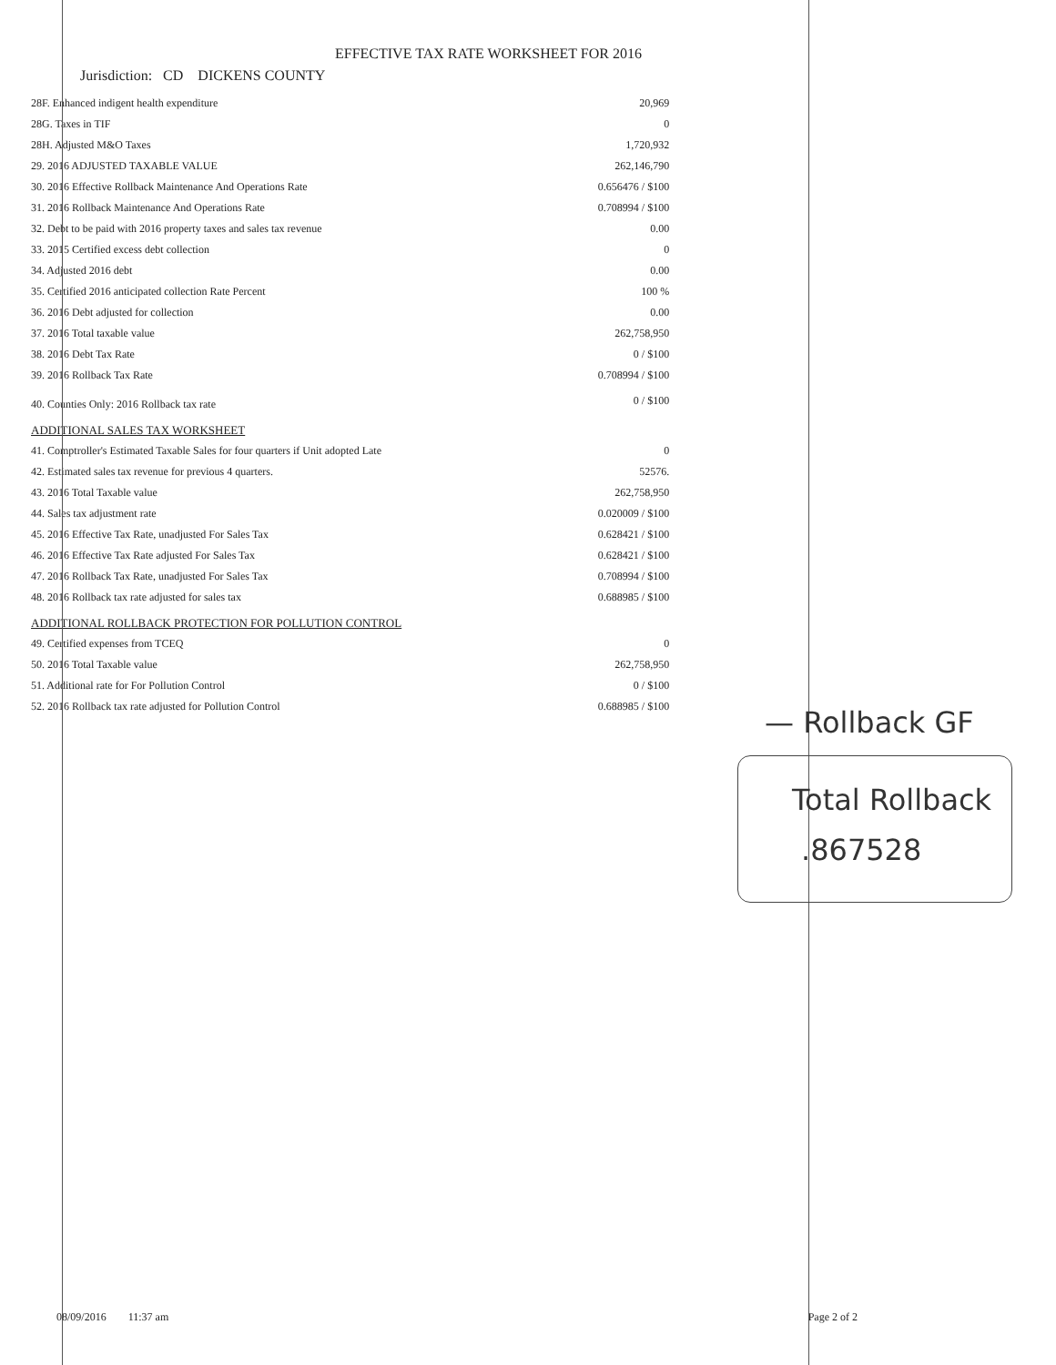EFFECTIVE TAX RATE WORKSHEET FOR 2016
Jurisdiction: CD DICKENS COUNTY
| 28F. Enhanced indigent health expenditure | 20,969 |
| 28G. Taxes in TIF | 0 |
| 28H. Adjusted M&O Taxes | 1,720,932 |
| 29. 2016 ADJUSTED TAXABLE VALUE | 262,146,790 |
| 30. 2016 Effective Rollback Maintenance And Operations Rate | 0.656476 / $100 |
| 31. 2016 Rollback Maintenance And Operations Rate | 0.708994 / $100 |
| 32. Debt to be paid with 2016 property taxes and sales tax revenue | 0.00 |
| 33. 2015 Certified excess debt collection | 0 |
| 34. Adjusted 2016 debt | 0.00 |
| 35. Certified 2016 anticipated collection Rate Percent | 100 % |
| 36. 2016 Debt adjusted for collection | 0.00 |
| 37. 2016 Total taxable value | 262,758,950 |
| 38. 2016 Debt Tax Rate | 0 / $100 |
| 39. 2016 Rollback Tax Rate | 0.708994 / $100 |
| 40. Counties Only: 2016 Rollback tax rate | 0 / $100 |
| ADDITIONAL SALES TAX WORKSHEET | |
| 41. Comptroller's Estimated Taxable Sales for four quarters if Unit adopted Late | 0 |
| 42. Estimated sales tax revenue for previous 4 quarters. | 52576. |
| 43. 2016 Total Taxable value | 262,758,950 |
| 44. Sales tax adjustment rate | 0.020009 / $100 |
| 45. 2016 Effective Tax Rate, unadjusted For Sales Tax | 0.628421 / $100 |
| 46. 2016 Effective Tax Rate adjusted For Sales Tax | 0.628421 / $100 |
| 47. 2016 Rollback Tax Rate, unadjusted For Sales Tax | 0.708994 / $100 |
| 48. 2016 Rollback tax rate adjusted for sales tax | 0.688985 / $100 |
| ADDITIONAL ROLLBACK PROTECTION FOR POLLUTION CONTROL | |
| 49. Certified expenses from TCEQ | 0 |
| 50. 2016 Total Taxable value | 262,758,950 |
| 51. Additional rate for For Pollution Control | 0 / $100 |
| 52. 2016 Rollback tax rate adjusted for Pollution Control | 0.688985 / $100 |
— Rollback GF
Total Rollback
.867528
08/09/2016 11:37 am Page 2 of 2